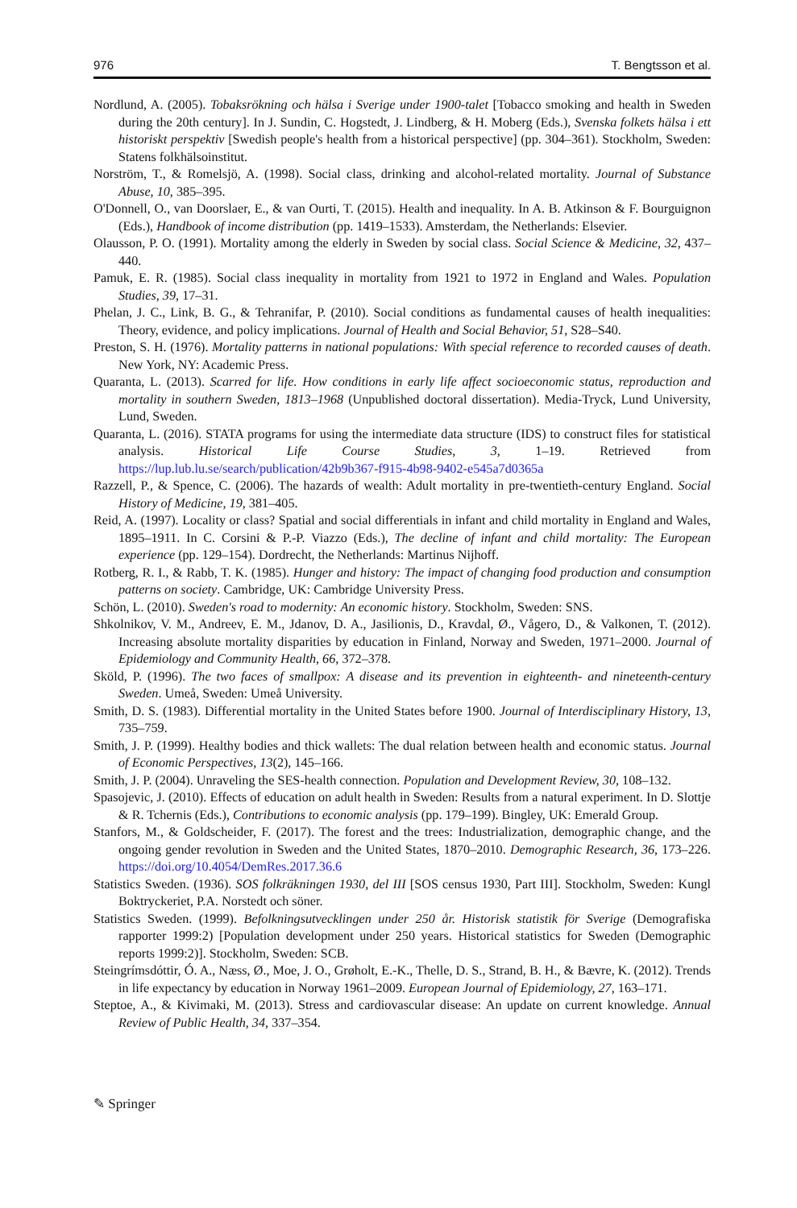976 T. Bengtsson et al.
Nordlund, A. (2005). Tobaksrökning och hälsa i Sverige under 1900-talet [Tobacco smoking and health in Sweden during the 20th century]. In J. Sundin, C. Hogstedt, J. Lindberg, & H. Moberg (Eds.), Svenska folkets hälsa i ett historiskt perspektiv [Swedish people's health from a historical perspective] (pp. 304–361). Stockholm, Sweden: Statens folkhälsoinstitut.
Norström, T., & Romelsjö, A. (1998). Social class, drinking and alcohol-related mortality. Journal of Substance Abuse, 10, 385–395.
O'Donnell, O., van Doorslaer, E., & van Ourti, T. (2015). Health and inequality. In A. B. Atkinson & F. Bourguignon (Eds.), Handbook of income distribution (pp. 1419–1533). Amsterdam, the Netherlands: Elsevier.
Olausson, P. O. (1991). Mortality among the elderly in Sweden by social class. Social Science & Medicine, 32, 437–440.
Pamuk, E. R. (1985). Social class inequality in mortality from 1921 to 1972 in England and Wales. Population Studies, 39, 17–31.
Phelan, J. C., Link, B. G., & Tehranifar, P. (2010). Social conditions as fundamental causes of health inequalities: Theory, evidence, and policy implications. Journal of Health and Social Behavior, 51, S28–S40.
Preston, S. H. (1976). Mortality patterns in national populations: With special reference to recorded causes of death. New York, NY: Academic Press.
Quaranta, L. (2013). Scarred for life. How conditions in early life affect socioeconomic status, reproduction and mortality in southern Sweden, 1813–1968 (Unpublished doctoral dissertation). Media-Tryck, Lund University, Lund, Sweden.
Quaranta, L. (2016). STATA programs for using the intermediate data structure (IDS) to construct files for statistical analysis. Historical Life Course Studies, 3, 1–19. Retrieved from https://lup.lub.lu.se/search/publication/42b9b367-f915-4b98-9402-e545a7d0365a
Razzell, P., & Spence, C. (2006). The hazards of wealth: Adult mortality in pre-twentieth-century England. Social History of Medicine, 19, 381–405.
Reid, A. (1997). Locality or class? Spatial and social differentials in infant and child mortality in England and Wales, 1895–1911. In C. Corsini & P.-P. Viazzo (Eds.), The decline of infant and child mortality: The European experience (pp. 129–154). Dordrecht, the Netherlands: Martinus Nijhoff.
Rotberg, R. I., & Rabb, T. K. (1985). Hunger and history: The impact of changing food production and consumption patterns on society. Cambridge, UK: Cambridge University Press.
Schön, L. (2010). Sweden's road to modernity: An economic history. Stockholm, Sweden: SNS.
Shkolnikov, V. M., Andreev, E. M., Jdanov, D. A., Jasilionis, D., Kravdal, Ø., Vågero, D., & Valkonen, T. (2012). Increasing absolute mortality disparities by education in Finland, Norway and Sweden, 1971–2000. Journal of Epidemiology and Community Health, 66, 372–378.
Sköld, P. (1996). The two faces of smallpox: A disease and its prevention in eighteenth- and nineteenth-century Sweden. Umeå, Sweden: Umeå University.
Smith, D. S. (1983). Differential mortality in the United States before 1900. Journal of Interdisciplinary History, 13, 735–759.
Smith, J. P. (1999). Healthy bodies and thick wallets: The dual relation between health and economic status. Journal of Economic Perspectives, 13(2), 145–166.
Smith, J. P. (2004). Unraveling the SES-health connection. Population and Development Review, 30, 108–132.
Spasojevic, J. (2010). Effects of education on adult health in Sweden: Results from a natural experiment. In D. Slottje & R. Tchernis (Eds.), Contributions to economic analysis (pp. 179–199). Bingley, UK: Emerald Group.
Stanfors, M., & Goldscheider, F. (2017). The forest and the trees: Industrialization, demographic change, and the ongoing gender revolution in Sweden and the United States, 1870–2010. Demographic Research, 36, 173–226. https://doi.org/10.4054/DemRes.2017.36.6
Statistics Sweden. (1936). SOS folkräkningen 1930, del III [SOS census 1930, Part III]. Stockholm, Sweden: Kungl Boktryckeriet, P.A. Norstedt och söner.
Statistics Sweden. (1999). Befolkningsutvecklingen under 250 år. Historisk statistik för Sverige (Demografiska rapporter 1999:2) [Population development under 250 years. Historical statistics for Sweden (Demographic reports 1999:2)]. Stockholm, Sweden: SCB.
Steingrímsdóttir, Ó. A., Næss, Ø., Moe, J. O., Grøholt, E.-K., Thelle, D. S., Strand, B. H., & Bævre, K. (2012). Trends in life expectancy by education in Norway 1961–2009. European Journal of Epidemiology, 27, 163–171.
Steptoe, A., & Kivimaki, M. (2013). Stress and cardiovascular disease: An update on current knowledge. Annual Review of Public Health, 34, 337–354.
✎ Springer